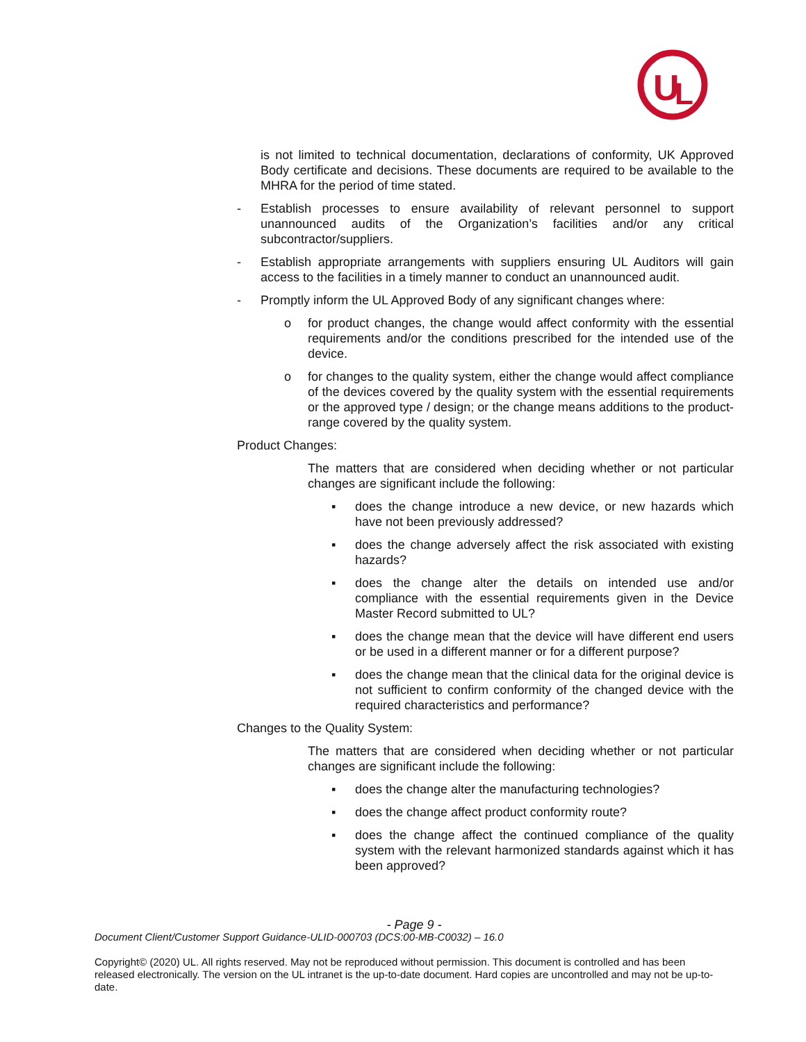U
L
is not limited to technical documentation, declarations of conformity, UK Approved Body certificate and decisions. These documents are required to be available to the MHRA for the period of time stated.
- Establish processes to ensure availability of relevant personnel to support unannounced audits of the Organization’s facilities and/or any critical subcontractor/suppliers.
- Establish appropriate arrangements with suppliers ensuring UL Auditors will gain access to the facilities in a timely manner to conduct an unannounced audit.
- Promptly inform the UL Approved Body of any significant changes where:
o for product changes, the change would affect conformity with the essential requirements and/or the conditions prescribed for the intended use of the device.
o for changes to the quality system, either the change would affect compliance of the devices covered by the quality system with the essential requirements or the approved type / design; or the change means additions to the product-range covered by the quality system.
Product Changes:
The matters that are considered when deciding whether or not particular changes are significant include the following:
▪ does the change introduce a new device, or new hazards which have not been previously addressed?
▪ does the change adversely affect the risk associated with existing hazards?
▪ does the change alter the details on intended use and/or compliance with the essential requirements given in the Device Master Record submitted to UL?
▪ does the change mean that the device will have different end users or be used in a different manner or for a different purpose?
▪ does the change mean that the clinical data for the original device is not sufficient to confirm conformity of the changed device with the required characteristics and performance?
Changes to the Quality System:
The matters that are considered when deciding whether or not particular changes are significant include the following:
▪ does the change alter the manufacturing technologies?
▪ does the change affect product conformity route?
▪ does the change affect the continued compliance of the quality system with the relevant harmonized standards against which it has been approved?
- Page 9 -
Document Client/Customer Support Guidance-ULID-000703 (DCS:00-MB-C0032) – 16.0
Copyright© (2020) UL. All rights reserved. May not be reproduced without permission. This document is controlled and has been released electronically. The version on the UL intranet is the up-to-date document. Hard copies are uncontrolled and may not be up-to-date.